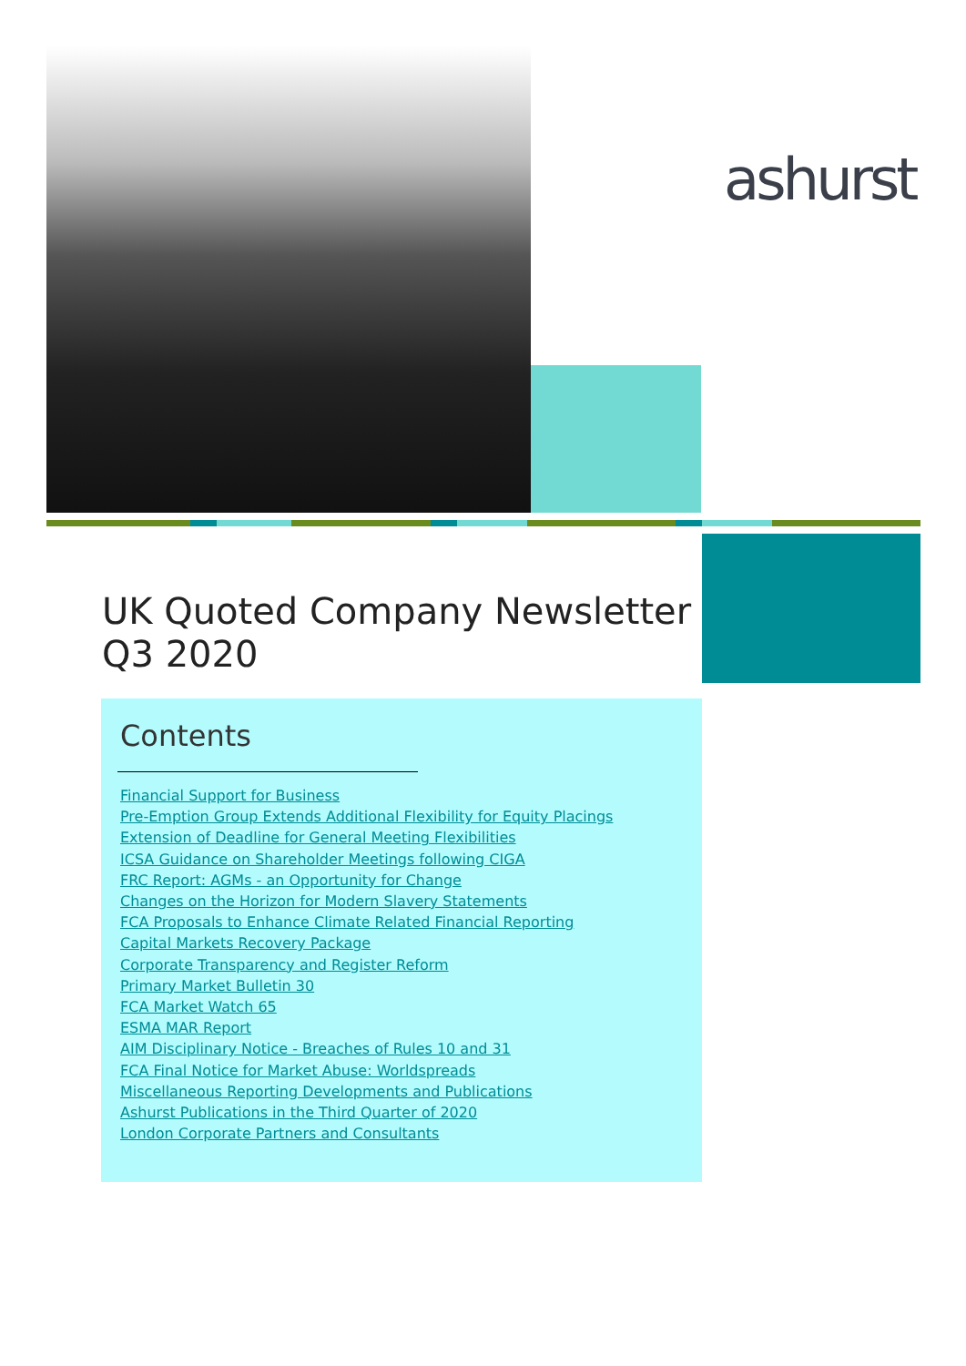ashurst
UK Quoted Company Newsletter
Q3 2020
Contents
Financial Support for Business
Pre-Emption Group Extends Additional Flexibility for Equity Placings
Extension of Deadline for General Meeting Flexibilities
ICSA Guidance on Shareholder Meetings following CIGA
FRC Report: AGMs - an Opportunity for Change
Changes on the Horizon for Modern Slavery Statements
FCA Proposals to Enhance Climate Related Financial Reporting
Capital Markets Recovery Package
Corporate Transparency and Register Reform
Primary Market Bulletin 30
FCA Market Watch 65
ESMA MAR Report
AIM Disciplinary Notice - Breaches of Rules 10 and 31
FCA Final Notice for Market Abuse: Worldspreads
Miscellaneous Reporting Developments and Publications
Ashurst Publications in the Third Quarter of 2020
London Corporate Partners and Consultants